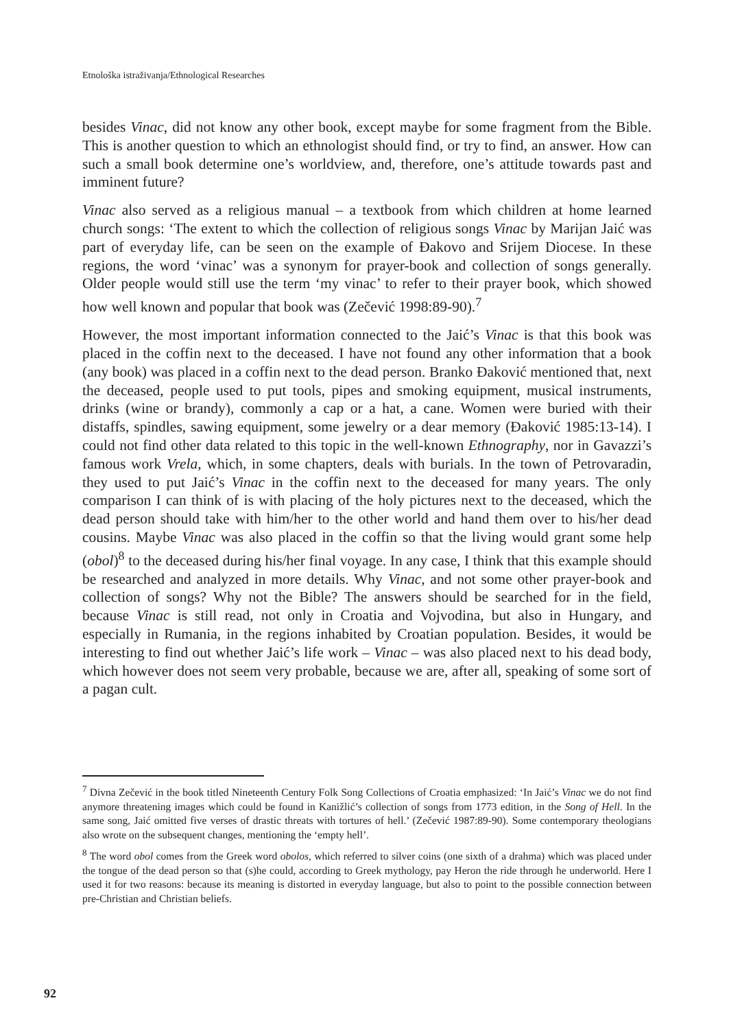Etnološka istraživanja/Ethnological Researches
besides Vinac, did not know any other book, except maybe for some fragment from the Bible. This is another question to which an ethnologist should find, or try to find, an answer. How can such a small book determine one’s worldview, and, therefore, one’s attitude towards past and imminent future?
Vinac also served as a religious manual – a textbook from which children at home learned church songs: ‘The extent to which the collection of religious songs Vinac by Marijan Jaić was part of everyday life, can be seen on the example of Đakovo and Srijem Diocese. In these regions, the word ‘vinac’ was a synonym for prayer-book and collection of songs generally. Older people would still use the term ‘my vinac’ to refer to their prayer book, which showed how well known and popular that book was (Zečević 1998:89-90).<sup>7</sup>
However, the most important information connected to the Jaić’s Vinac is that this book was placed in the coffin next to the deceased. I have not found any other information that a book (any book) was placed in a coffin next to the dead person. Branko Đaković mentioned that, next the deceased, people used to put tools, pipes and smoking equipment, musical instruments, drinks (wine or brandy), commonly a cap or a hat, a cane. Women were buried with their distaffs, spindles, sawing equipment, some jewelry or a dear memory (Đaković 1985:13-14). I could not find other data related to this topic in the well-known Ethnography, nor in Gavazzi’s famous work Vrela, which, in some chapters, deals with burials. In the town of Petrovaradin, they used to put Jaić’s Vinac in the coffin next to the deceased for many years. The only comparison I can think of is with placing of the holy pictures next to the deceased, which the dead person should take with him/her to the other world and hand them over to his/her dead cousins. Maybe Vinac was also placed in the coffin so that the living would grant some help (obol)<sup>8</sup> to the deceased during his/her final voyage. In any case, I think that this example should be researched and analyzed in more details. Why Vinac, and not some other prayer-book and collection of songs? Why not the Bible? The answers should be searched for in the field, because Vinac is still read, not only in Croatia and Vojvodina, but also in Hungary, and especially in Rumania, in the regions inhabited by Croatian population. Besides, it would be interesting to find out whether Jaić’s life work – Vinac – was also placed next to his dead body, which however does not seem very probable, because we are, after all, speaking of some sort of a pagan cult.
<sup>7</sup> Divna Zečević in the book titled Nineteenth Century Folk Song Collections of Croatia emphasized: ‘In Jaić’s Vinac we do not find anymore threatening images which could be found in Kanižlić’s collection of songs from 1773 edition, in the Song of Hell. In the same song, Jaić omitted five verses of drastic threats with tortures of hell.’ (Zečević 1987:89-90). Some contemporary theologians also wrote on the subsequent changes, mentioning the ‘empty hell’.
<sup>8</sup> The word obol comes from the Greek word obolos, which referred to silver coins (one sixth of a drahma) which was placed under the tongue of the dead person so that (s)he could, according to Greek mythology, pay Heron the ride through he underworld. Here I used it for two reasons: because its meaning is distorted in everyday language, but also to point to the possible connection between pre-Christian and Christian beliefs.
92